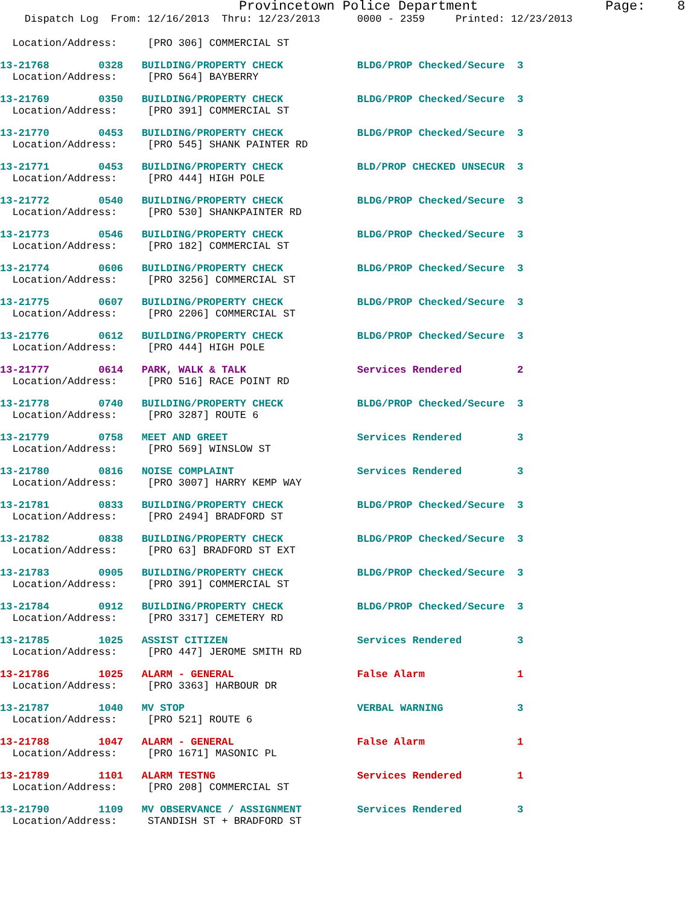Provincetown Police Department                Page:    8
    Dispatch Log  From: 12/16/2013  Thru: 12/23/2013      0000 - 2359     Printed: 12/23/2013
  Location/Address:     [PRO 306] COMMERCIAL ST
13-21768        0328   BUILDING/PROPERTY CHECK            BLDG/PROP Checked/Secure  3
  Location/Address:     [PRO 564] BAYBERRY
13-21769        0350   BUILDING/PROPERTY CHECK            BLDG/PROP Checked/Secure  3
  Location/Address:     [PRO 391] COMMERCIAL ST
13-21770        0453   BUILDING/PROPERTY CHECK            BLDG/PROP Checked/Secure  3
  Location/Address:     [PRO 545] SHANK PAINTER RD
13-21771        0453   BUILDING/PROPERTY CHECK            BLD/PROP CHECKED UNSECUR  3
  Location/Address:     [PRO 444] HIGH POLE
13-21772        0540   BUILDING/PROPERTY CHECK            BLDG/PROP Checked/Secure  3
  Location/Address:     [PRO 530] SHANKPAINTER RD
13-21773        0546   BUILDING/PROPERTY CHECK            BLDG/PROP Checked/Secure  3
  Location/Address:     [PRO 182] COMMERCIAL ST
13-21774        0606   BUILDING/PROPERTY CHECK            BLDG/PROP Checked/Secure  3
  Location/Address:     [PRO 3256] COMMERCIAL ST
13-21775        0607   BUILDING/PROPERTY CHECK            BLDG/PROP Checked/Secure  3
  Location/Address:     [PRO 2206] COMMERCIAL ST
13-21776        0612   BUILDING/PROPERTY CHECK            BLDG/PROP Checked/Secure  3
  Location/Address:     [PRO 444] HIGH POLE
13-21777        0614   PARK, WALK & TALK                  Services Rendered         2
  Location/Address:     [PRO 516] RACE POINT RD
13-21778        0740   BUILDING/PROPERTY CHECK            BLDG/PROP Checked/Secure  3
  Location/Address:     [PRO 3287] ROUTE 6
13-21779        0758   MEET AND GREET                     Services Rendered         3
  Location/Address:     [PRO 569] WINSLOW ST
13-21780        0816   NOISE COMPLAINT                    Services Rendered         3
  Location/Address:     [PRO 3007] HARRY KEMP WAY
13-21781        0833   BUILDING/PROPERTY CHECK            BLDG/PROP Checked/Secure  3
  Location/Address:     [PRO 2494] BRADFORD ST
13-21782        0838   BUILDING/PROPERTY CHECK            BLDG/PROP Checked/Secure  3
  Location/Address:     [PRO 63] BRADFORD ST EXT
13-21783        0905   BUILDING/PROPERTY CHECK            BLDG/PROP Checked/Secure  3
  Location/Address:     [PRO 391] COMMERCIAL ST
13-21784        0912   BUILDING/PROPERTY CHECK            BLDG/PROP Checked/Secure  3
  Location/Address:     [PRO 3317] CEMETERY RD
13-21785        1025   ASSIST CITIZEN                     Services Rendered         3
  Location/Address:     [PRO 447] JEROME SMITH RD
13-21786        1025   ALARM - GENERAL                    False Alarm               1
  Location/Address:     [PRO 3363] HARBOUR DR
13-21787        1040   MV STOP                            VERBAL WARNING            3
  Location/Address:     [PRO 521] ROUTE 6
13-21788        1047   ALARM - GENERAL                    False Alarm               1
  Location/Address:     [PRO 1671] MASONIC PL
13-21789        1101   ALARM TESTNG                       Services Rendered         1
  Location/Address:     [PRO 208] COMMERCIAL ST
13-21790        1109   MV OBSERVANCE / ASSIGNMENT         Services Rendered         3
  Location/Address:     STANDISH ST + BRADFORD ST